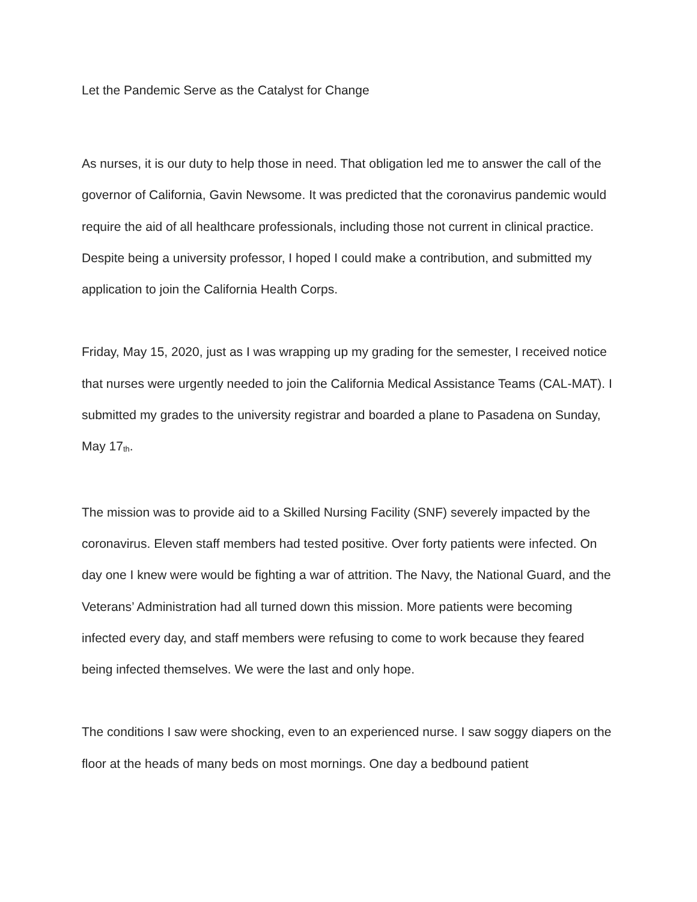Let the Pandemic Serve as the Catalyst for Change
As nurses, it is our duty to help those in need. That obligation led me to answer the call of the governor of California, Gavin Newsome. It was predicted that the coronavirus pandemic would require the aid of all healthcare professionals, including those not current in clinical practice. Despite being a university professor, I hoped I could make a contribution, and submitted my application to join the California Health Corps.
Friday, May 15, 2020, just as I was wrapping up my grading for the semester, I received notice that nurses were urgently needed to join the California Medical Assistance Teams (CAL-MAT). I submitted my grades to the university registrar and boarded a plane to Pasadena on Sunday, May 17<sup>th</sup>.
The mission was to provide aid to a Skilled Nursing Facility (SNF) severely impacted by the coronavirus. Eleven staff members had tested positive. Over forty patients were infected. On day one I knew were would be fighting a war of attrition. The Navy, the National Guard, and the Veterans’ Administration had all turned down this mission. More patients were becoming infected every day, and staff members were refusing to come to work because they feared being infected themselves. We were the last and only hope.
The conditions I saw were shocking, even to an experienced nurse. I saw soggy diapers on the floor at the heads of many beds on most mornings. One day a bedbound patient